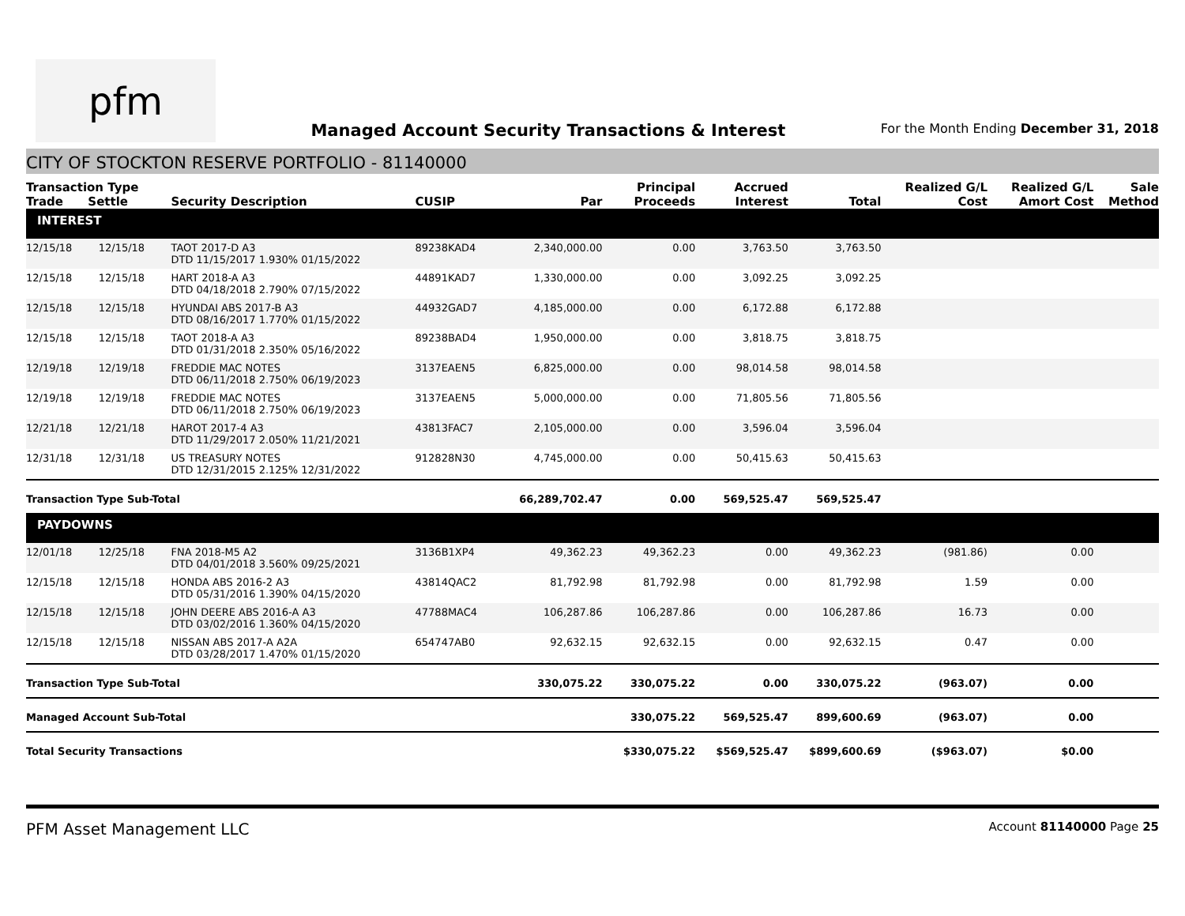pfm
Managed Account Security Transactions & Interest
For the Month Ending December 31, 2018
CITY OF STOCKTON RESERVE PORTFOLIO - 81140000
| Transaction Type Trade Settle | | Security Description | CUSIP | Par | Principal Proceeds | Accrued Interest | Total | Realized G/L Cost | Realized G/L Amort Cost | Sale Method |
| --- | --- | --- | --- | --- | --- | --- | --- | --- | --- | --- |
| INTEREST | | | | | | | | | | |
| 12/15/18 | 12/15/18 | TAOT 2017-D A3 DTD 11/15/2017 1.930% 01/15/2022 | 89238KAD4 | 2,340,000.00 | 0.00 | 3,763.50 | 3,763.50 | | | |
| 12/15/18 | 12/15/18 | HART 2018-A A3 DTD 04/18/2018 2.790% 07/15/2022 | 44891KAD7 | 1,330,000.00 | 0.00 | 3,092.25 | 3,092.25 | | | |
| 12/15/18 | 12/15/18 | HYUNDAI ABS 2017-B A3 DTD 08/16/2017 1.770% 01/15/2022 | 44932GAD7 | 4,185,000.00 | 0.00 | 6,172.88 | 6,172.88 | | | |
| 12/15/18 | 12/15/18 | TAOT 2018-A A3 DTD 01/31/2018 2.350% 05/16/2022 | 89238BAD4 | 1,950,000.00 | 0.00 | 3,818.75 | 3,818.75 | | | |
| 12/19/18 | 12/19/18 | FREDDIE MAC NOTES DTD 06/11/2018 2.750% 06/19/2023 | 3137EAEN5 | 6,825,000.00 | 0.00 | 98,014.58 | 98,014.58 | | | |
| 12/19/18 | 12/19/18 | FREDDIE MAC NOTES DTD 06/11/2018 2.750% 06/19/2023 | 3137EAEN5 | 5,000,000.00 | 0.00 | 71,805.56 | 71,805.56 | | | |
| 12/21/18 | 12/21/18 | HAROT 2017-4 A3 DTD 11/29/2017 2.050% 11/21/2021 | 43813FAC7 | 2,105,000.00 | 0.00 | 3,596.04 | 3,596.04 | | | |
| 12/31/18 | 12/31/18 | US TREASURY NOTES DTD 12/31/2015 2.125% 12/31/2022 | 912828N30 | 4,745,000.00 | 0.00 | 50,415.63 | 50,415.63 | | | |
| Transaction Type Sub-Total | | | | 66,289,702.47 | 0.00 | 569,525.47 | 569,525.47 | | | |
| PAYDOWNS | | | | | | | | | | |
| 12/01/18 | 12/25/18 | FNA 2018-M5 A2 DTD 04/01/2018 3.560% 09/25/2021 | 3136B1XP4 | 49,362.23 | 49,362.23 | 0.00 | 49,362.23 | (981.86) | 0.00 | |
| 12/15/18 | 12/15/18 | HONDA ABS 2016-2 A3 DTD 05/31/2016 1.390% 04/15/2020 | 43814QAC2 | 81,792.98 | 81,792.98 | 0.00 | 81,792.98 | 1.59 | 0.00 | |
| 12/15/18 | 12/15/18 | JOHN DEERE ABS 2016-A A3 DTD 03/02/2016 1.360% 04/15/2020 | 47788MAC4 | 106,287.86 | 106,287.86 | 0.00 | 106,287.86 | 16.73 | 0.00 | |
| 12/15/18 | 12/15/18 | NISSAN ABS 2017-A A2A DTD 03/28/2017 1.470% 01/15/2020 | 654747AB0 | 92,632.15 | 92,632.15 | 0.00 | 92,632.15 | 0.47 | 0.00 | |
| Transaction Type Sub-Total | | | | 330,075.22 | 330,075.22 | 0.00 | 330,075.22 | (963.07) | 0.00 | |
| Managed Account Sub-Total | | | | | 330,075.22 | 569,525.47 | 899,600.69 | (963.07) | 0.00 | |
| Total Security Transactions | | | | | $330,075.22 | $569,525.47 | $899,600.69 | ($963.07) | $0.00 | |
PFM Asset Management LLC Account 81140000 Page 25